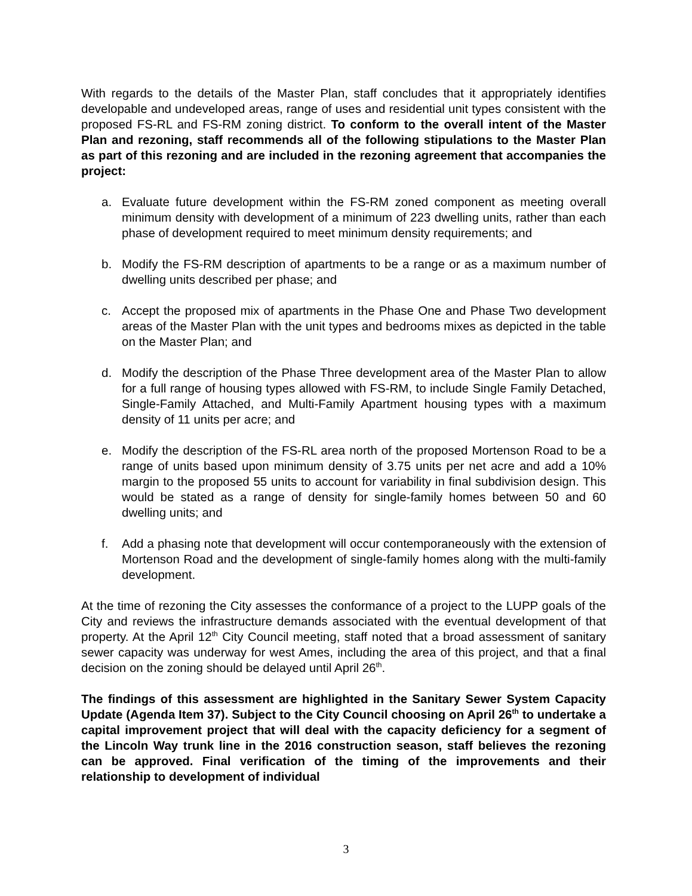With regards to the details of the Master Plan, staff concludes that it appropriately identifies developable and undeveloped areas, range of uses and residential unit types consistent with the proposed FS-RL and FS-RM zoning district. To conform to the overall intent of the Master Plan and rezoning, staff recommends all of the following stipulations to the Master Plan as part of this rezoning and are included in the rezoning agreement that accompanies the project:
a. Evaluate future development within the FS-RM zoned component as meeting overall minimum density with development of a minimum of 223 dwelling units, rather than each phase of development required to meet minimum density requirements; and
b. Modify the FS-RM description of apartments to be a range or as a maximum number of dwelling units described per phase; and
c. Accept the proposed mix of apartments in the Phase One and Phase Two development areas of the Master Plan with the unit types and bedrooms mixes as depicted in the table on the Master Plan; and
d. Modify the description of the Phase Three development area of the Master Plan to allow for a full range of housing types allowed with FS-RM, to include Single Family Detached, Single-Family Attached, and Multi-Family Apartment housing types with a maximum density of 11 units per acre; and
e. Modify the description of the FS-RL area north of the proposed Mortenson Road to be a range of units based upon minimum density of 3.75 units per net acre and add a 10% margin to the proposed 55 units to account for variability in final subdivision design. This would be stated as a range of density for single-family homes between 50 and 60 dwelling units; and
f. Add a phasing note that development will occur contemporaneously with the extension of Mortenson Road and the development of single-family homes along with the multi-family development.
At the time of rezoning the City assesses the conformance of a project to the LUPP goals of the City and reviews the infrastructure demands associated with the eventual development of that property. At the April 12<sup>th</sup> City Council meeting, staff noted that a broad assessment of sanitary sewer capacity was underway for west Ames, including the area of this project, and that a final decision on the zoning should be delayed until April 26<sup>th</sup>.
The findings of this assessment are highlighted in the Sanitary Sewer System Capacity Update (Agenda Item 37). Subject to the City Council choosing on April 26<sup>th</sup> to undertake a capital improvement project that will deal with the capacity deficiency for a segment of the Lincoln Way trunk line in the 2016 construction season, staff believes the rezoning can be approved. Final verification of the timing of the improvements and their relationship to development of individual
3